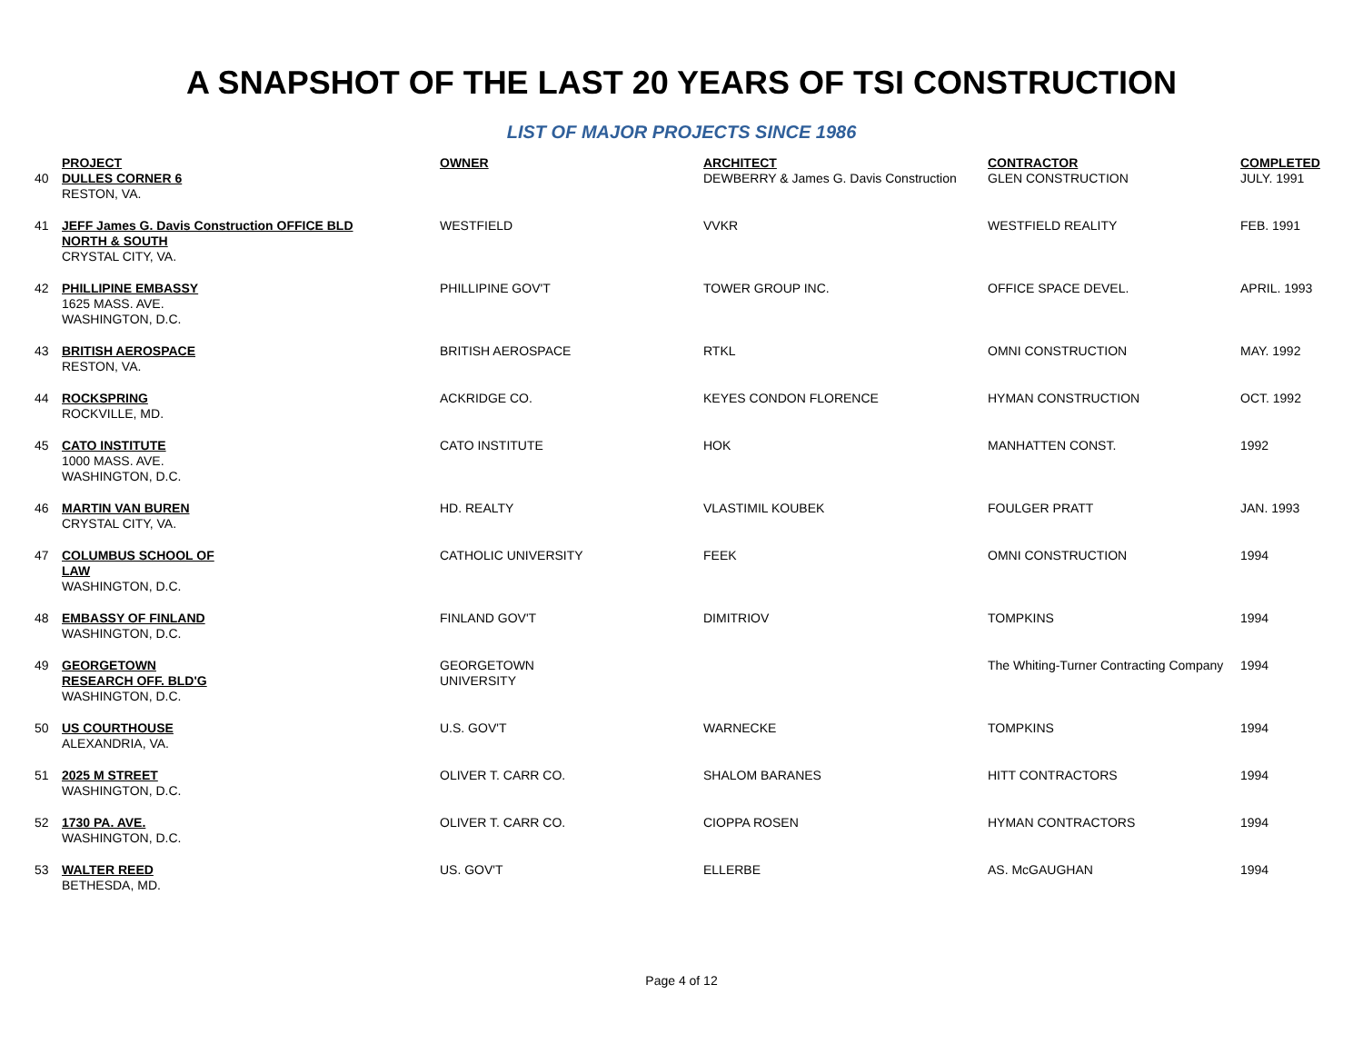A SNAPSHOT OF THE LAST 20 YEARS OF TSI CONSTRUCTION
LIST OF MAJOR PROJECTS SINCE 1986
| 40 | PROJECT DULLES CORNER 6 RESTON, VA. | OWNER | ARCHITECT DEWBERRY & James G. Davis Construction | CONTRACTOR GLEN CONSTRUCTION | COMPLETED JULY. 1991 |
| 41 | JEFF James G. Davis Construction OFFICE BLD NORTH & SOUTH CRYSTAL CITY, VA. | WESTFIELD | VVKR | WESTFIELD REALITY | FEB. 1991 |
| 42 | PHILLIPINE EMBASSY 1625 MASS. AVE. WASHINGTON, D.C. | PHILLIPINE GOV'T | TOWER GROUP INC. | OFFICE SPACE DEVEL. | APRIL. 1993 |
| 43 | BRITISH AEROSPACE RESTON, VA. | BRITISH AEROSPACE | RTKL | OMNI CONSTRUCTION | MAY. 1992 |
| 44 | ROCKSPRING ROCKVILLE, MD. | ACKRIDGE CO. | KEYES CONDON FLORENCE | HYMAN CONSTRUCTION | OCT. 1992 |
| 45 | CATO INSTITUTE 1000 MASS. AVE. WASHINGTON, D.C. | CATO INSTITUTE | HOK | MANHATTEN CONST. | 1992 |
| 46 | MARTIN VAN BUREN CRYSTAL CITY, VA. | HD. REALTY | VLASTIMIL KOUBEK | FOULGER PRATT | JAN. 1993 |
| 47 | COLUMBUS SCHOOL OF LAW WASHINGTON, D.C. | CATHOLIC UNIVERSITY | FEEK | OMNI CONSTRUCTION | 1994 |
| 48 | EMBASSY OF FINLAND WASHINGTON, D.C. | FINLAND GOV'T | DIMITRIOV | TOMPKINS | 1994 |
| 49 | GEORGETOWN RESEARCH OFF. BLD'G WASHINGTON, D.C. | GEORGETOWN UNIVERSITY | | The Whiting-Turner Contracting Company | 1994 |
| 50 | US COURTHOUSE ALEXANDRIA, VA. | U.S. GOV'T | WARNECKE | TOMPKINS | 1994 |
| 51 | 2025 M STREET WASHINGTON, D.C. | OLIVER T. CARR CO. | SHALOM BARANES | HITT CONTRACTORS | 1994 |
| 52 | 1730 PA. AVE. WASHINGTON, D.C. | OLIVER T. CARR CO. | CIOPPA ROSEN | HYMAN CONTRACTORS | 1994 |
| 53 | WALTER REED BETHESDA, MD. | US. GOV'T | ELLERBE | AS. McGAUGHAN | 1994 |
Page 4 of 12